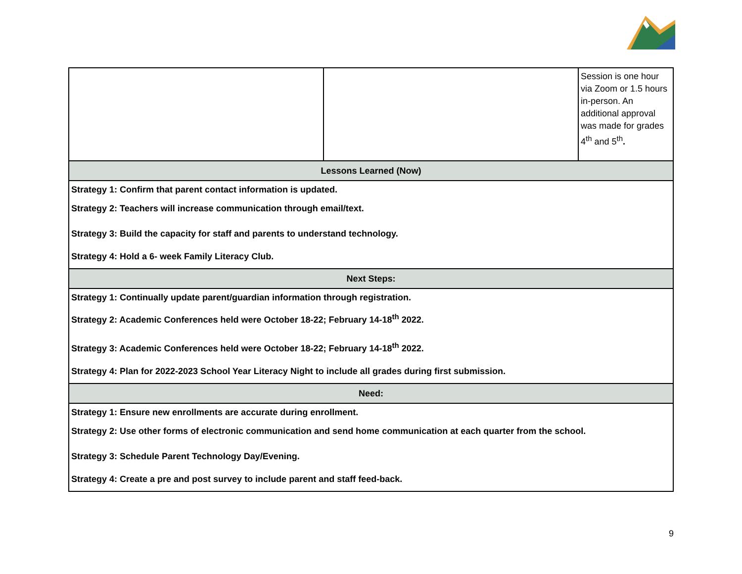| | | Session is one hour via Zoom or 1.5 hours in-person. An additional approval was made for grades 4<sup>th</sup> and 5<sup>th</sup> . |
| Lessons Learned (Now) | | |
| Strategy 1: Confirm that parent contact information is updated. Strategy 2: Teachers will increase communication through email/text. Strategy 3: Build the capacity for staff and parents to understand technology. Strategy 4: Hold a 6- week Family Literacy Club. | | |
| Next Steps: | | |
| Strategy 1: Continually update parent/guardian information through registration. Strategy 2: Academic Conferences held were October 18-22; February 14-18<sup>th</sup> 2022. Strategy 3: Academic Conferences held were October 18-22; February 14-18<sup>th</sup> 2022. Strategy 4: Plan for 2022-2023 School Year Literacy Night to include all grades during first submission. | | |
| Need: | | |
| Strategy 1: Ensure new enrollments are accurate during enrollment. Strategy 2: Use other forms of electronic communication and send home communication at each quarter from the school. Strategy 3: Schedule Parent Technology Day/Evening. Strategy 4: Create a pre and post survey to include parent and staff feed-back. | | |
9